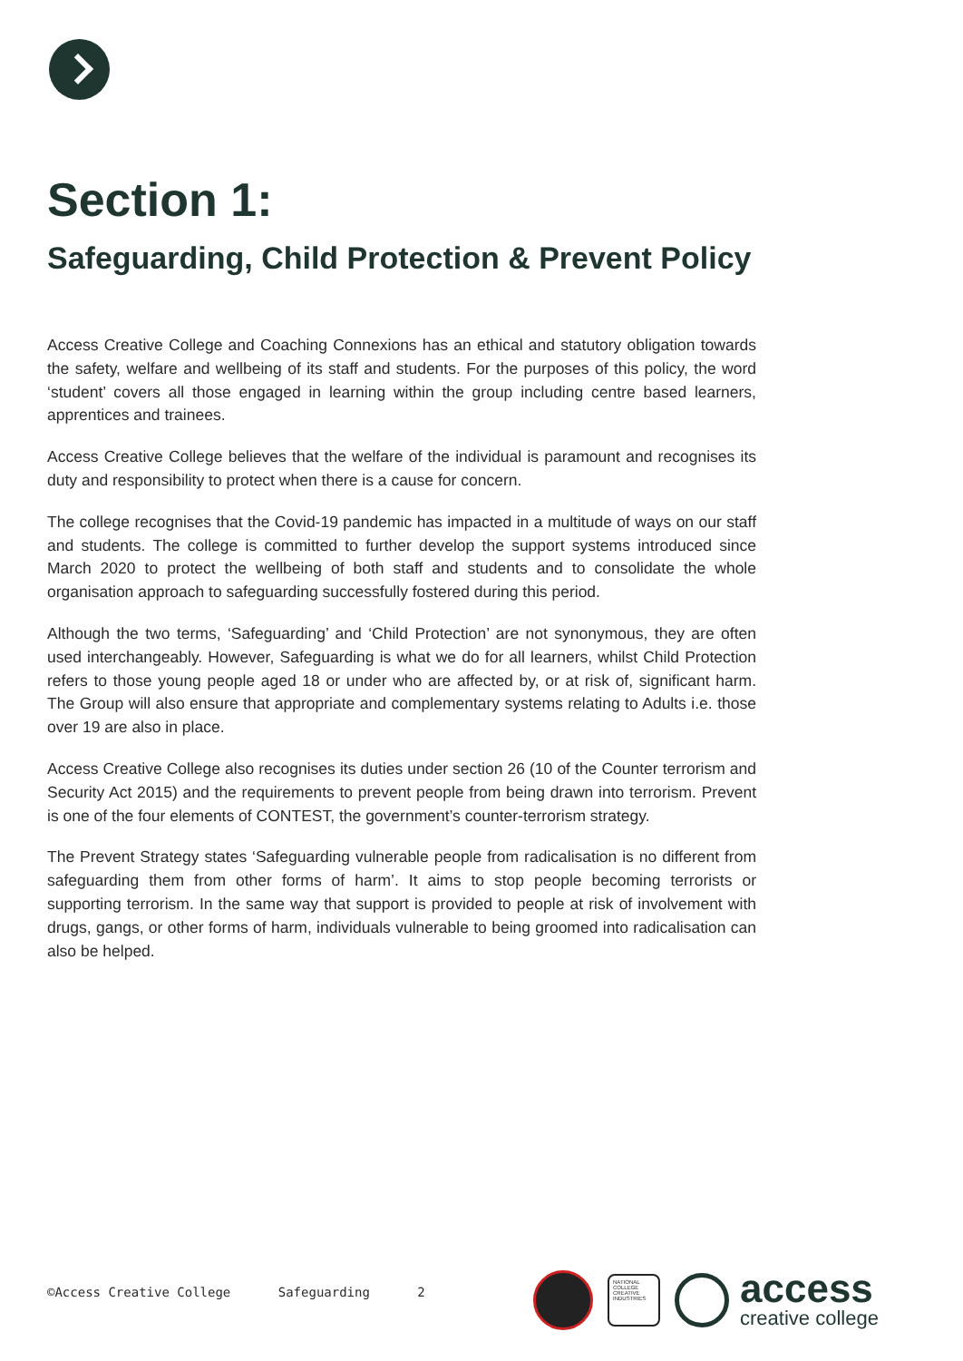Section 1:
Safeguarding, Child Protection & Prevent Policy
Access Creative College and Coaching Connexions has an ethical and statutory obligation towards the safety, welfare and wellbeing of its staff and students. For the purposes of this policy, the word ‘student’ covers all those engaged in learning within the group including centre based learners, apprentices and trainees.
Access Creative College believes that the welfare of the individual is paramount and recognises its duty and responsibility to protect when there is a cause for concern.
The college recognises that the Covid-19 pandemic has impacted in a multitude of ways on our staff and students. The college is committed to further develop the support systems introduced since March 2020 to protect the wellbeing of both staff and students and to consolidate the whole organisation approach to safeguarding successfully fostered during this period.
Although the two terms, ‘Safeguarding’ and ‘Child Protection’ are not synonymous, they are often used interchangeably. However, Safeguarding is what we do for all learners, whilst Child Protection refers to those young people aged 18 or under who are affected by, or at risk of, significant harm. The Group will also ensure that appropriate and complementary systems relating to Adults i.e. those over 19 are also in place.
Access Creative College also recognises its duties under section 26 (10 of the Counter terrorism and Security Act 2015) and the requirements to prevent people from being drawn into terrorism. Prevent is one of the four elements of CONTEST, the government’s counter-terrorism strategy.
The Prevent Strategy states ‘Safeguarding vulnerable people from radicalisation is no different from safeguarding them from other forms of harm’. It aims to stop people becoming terrorists or supporting terrorism. In the same way that support is provided to people at risk of involvement with drugs, gangs, or other forms of harm, individuals vulnerable to being groomed into radicalisation can also be helped.
©Access Creative College Safeguarding 2
NATIONAL COLLEGE CREATIVE INDUSTRIES
access
creative college